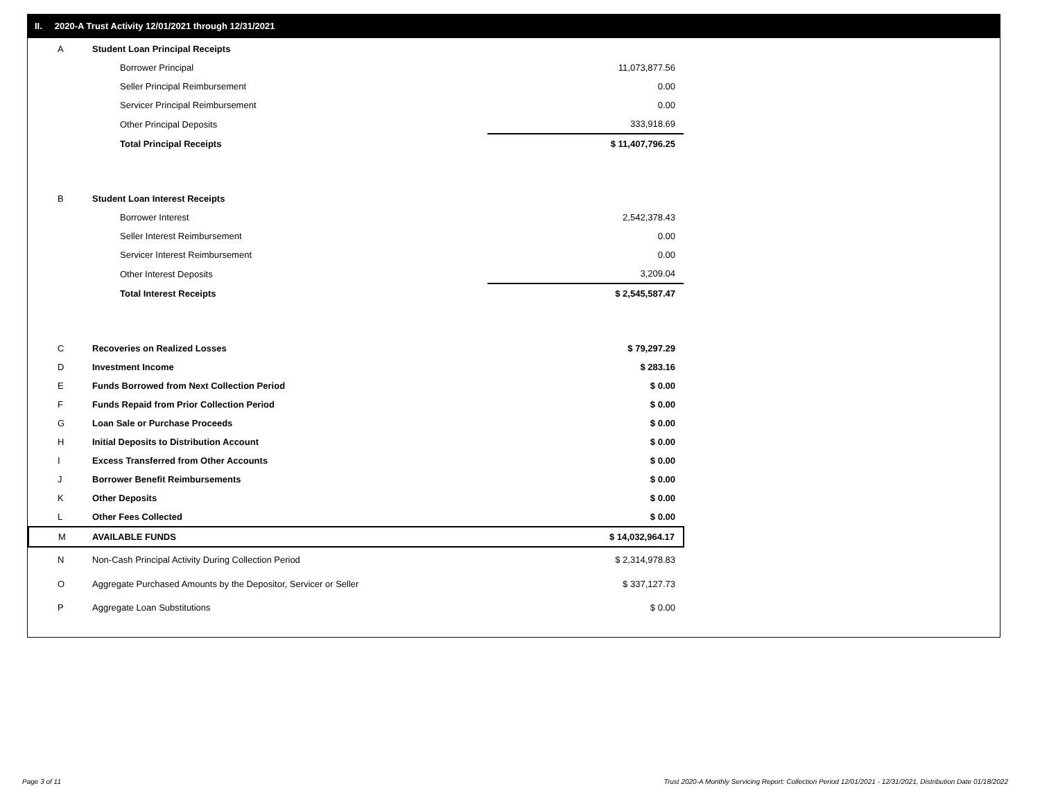II. 2020-A Trust Activity 12/01/2021 through 12/31/2021
| A | Student Loan Principal Receipts | |
| | Borrower Principal | 11,073,877.56 |
| | Seller Principal Reimbursement | 0.00 |
| | Servicer Principal Reimbursement | 0.00 |
| | Other Principal Deposits | 333,918.69 |
| | Total Principal Receipts | $ 11,407,796.25 |
| B | Student Loan Interest Receipts | |
| | Borrower Interest | 2,542,378.43 |
| | Seller Interest Reimbursement | 0.00 |
| | Servicer Interest Reimbursement | 0.00 |
| | Other Interest Deposits | 3,209.04 |
| | Total Interest Receipts | $ 2,545,587.47 |
| C | Recoveries on Realized Losses | $ 79,297.29 |
| D | Investment Income | $ 283.16 |
| E | Funds Borrowed from Next Collection Period | $ 0.00 |
| F | Funds Repaid from Prior Collection Period | $ 0.00 |
| G | Loan Sale or Purchase Proceeds | $ 0.00 |
| H | Initial Deposits to Distribution Account | $ 0.00 |
| I | Excess Transferred from Other Accounts | $ 0.00 |
| J | Borrower Benefit Reimbursements | $ 0.00 |
| K | Other Deposits | $ 0.00 |
| L | Other Fees Collected | $ 0.00 |
| M | AVAILABLE FUNDS | $ 14,032,964.17 |
| N | Non-Cash Principal Activity During Collection Period | $ 2,314,978.83 |
| O | Aggregate Purchased Amounts by the Depositor, Servicer or Seller | $ 337,127.73 |
| P | Aggregate Loan Substitutions | $ 0.00 |
Page 3 of 11
Trust 2020-A Monthly Servicing Report: Collection Period 12/01/2021 - 12/31/2021, Distribution Date 01/18/2022